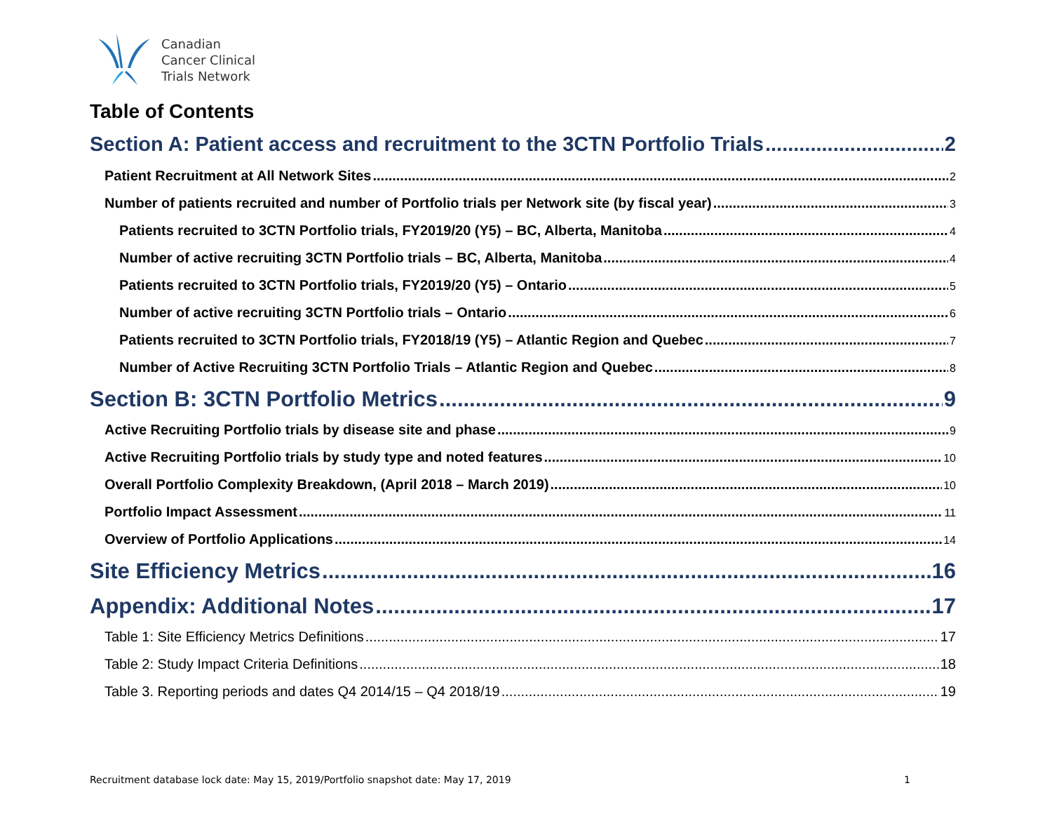Canadian
Cancer Clinical
Trials Network
Table of Contents
Section A: Patient access and recruitment to the 3CTN Portfolio Trials 2
Patient Recruitment at All Network Sites 2
Number of patients recruited and number of Portfolio trials per Network site (by fiscal year) 3
Patients recruited to 3CTN Portfolio trials, FY2019/20 (Y5) – BC, Alberta, Manitoba 4
Number of active recruiting 3CTN Portfolio trials – BC, Alberta, Manitoba 4
Patients recruited to 3CTN Portfolio trials, FY2019/20 (Y5) – Ontario 5
Number of active recruiting 3CTN Portfolio trials – Ontario 6
Patients recruited to 3CTN Portfolio trials, FY2018/19 (Y5) – Atlantic Region and Quebec 7
Number of Active Recruiting 3CTN Portfolio Trials – Atlantic Region and Quebec 8
Section B: 3CTN Portfolio Metrics 9
Active Recruiting Portfolio trials by disease site and phase 9
Active Recruiting Portfolio trials by study type and noted features 10
Overall Portfolio Complexity Breakdown, (April 2018 – March 2019) 10
Portfolio Impact Assessment 11
Overview of Portfolio Applications 14
Site Efficiency Metrics 16
Appendix: Additional Notes 17
Table 1: Site Efficiency Metrics Definitions 17
Table 2: Study Impact Criteria Definitions 18
Table 3. Reporting periods and dates Q4 2014/15 – Q4 2018/19 19
Recruitment database lock date: May 15, 2019/Portfolio snapshot date: May 17, 2019 1